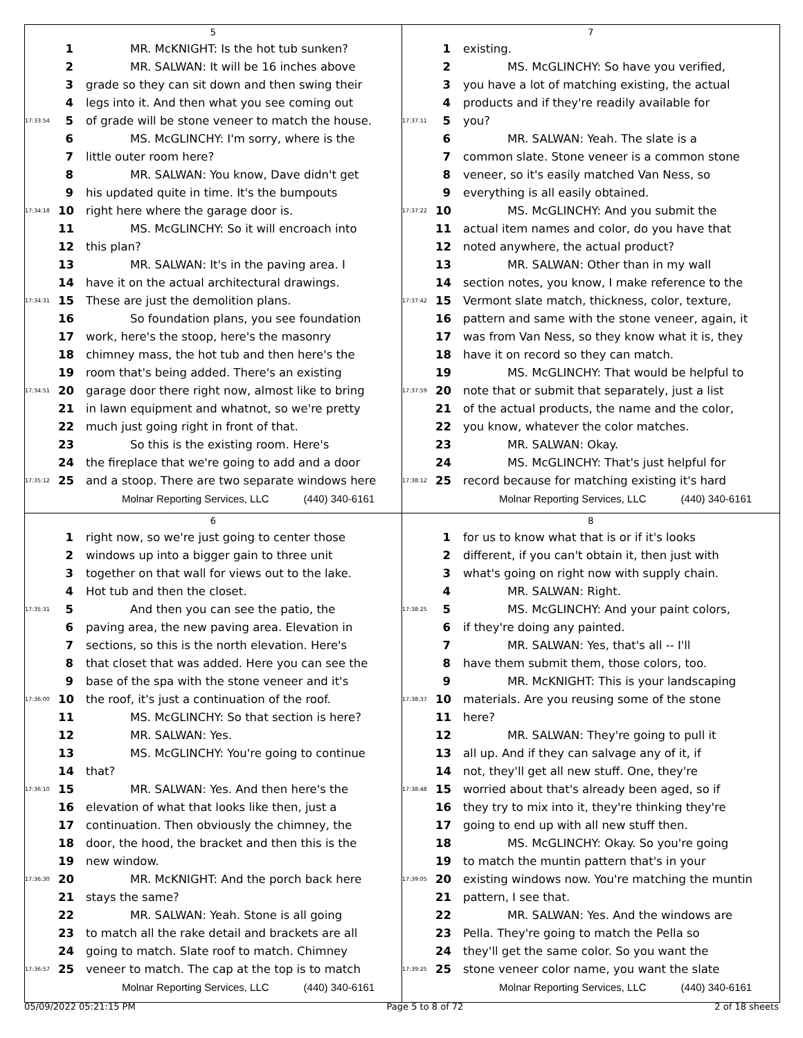5
1 MR. McKNIGHT: Is the hot tub sunken?
2 MR. SALWAN: It will be 16 inches above
3 grade so they can sit down and then swing their
4 legs into it. And then what you see coming out
17:33:54 5 of grade will be stone veneer to match the house.
6 MS. McGLINCHY: I'm sorry, where is the
7 little outer room here?
8 MR. SALWAN: You know, Dave didn't get
9 his updated quite in time. It's the bumpouts
17:34:18 10 right here where the garage door is.
11 MS. McGLINCHY: So it will encroach into
12 this plan?
13 MR. SALWAN: It's in the paving area. I
14 have it on the actual architectural drawings.
17:34:31 15 These are just the demolition plans.
16 So foundation plans, you see foundation
17 work, here's the stoop, here's the masonry
18 chimney mass, the hot tub and then here's the
19 room that's being added. There's an existing
17:34:51 20 garage door there right now, almost like to bring
21 in lawn equipment and whatnot, so we're pretty
22 much just going right in front of that.
23 So this is the existing room. Here's
24 the fireplace that we're going to add and a door
17:35:12 25 and a stoop. There are two separate windows here
Molnar Reporting Services, LLC (440) 340-6161
7
1 existing.
2 MS. McGLINCHY: So have you verified,
3 you have a lot of matching existing, the actual
4 products and if they're readily available for
17:37:11 5 you?
6 MR. SALWAN: Yeah. The slate is a
7 common slate. Stone veneer is a common stone
8 veneer, so it's easily matched Van Ness, so
9 everything is all easily obtained.
17:37:22 10 MS. McGLINCHY: And you submit the
11 actual item names and color, do you have that
12 noted anywhere, the actual product?
13 MR. SALWAN: Other than in my wall
14 section notes, you know, I make reference to the
17:37:42 15 Vermont slate match, thickness, color, texture,
16 pattern and same with the stone veneer, again, it
17 was from Van Ness, so they know what it is, they
18 have it on record so they can match.
19 MS. McGLINCHY: That would be helpful to
17:37:59 20 note that or submit that separately, just a list
21 of the actual products, the name and the color,
22 you know, whatever the color matches.
23 MR. SALWAN: Okay.
24 MS. McGLINCHY: That's just helpful for
17:38:12 25 record because for matching existing it's hard
Molnar Reporting Services, LLC (440) 340-6161
6
1 right now, so we're just going to center those
2 windows up into a bigger gain to three unit
3 together on that wall for views out to the lake.
4 Hot tub and then the closet.
17:35:31 5 And then you can see the patio, the
6 paving area, the new paving area. Elevation in
7 sections, so this is the north elevation. Here's
8 that closet that was added. Here you can see the
9 base of the spa with the stone veneer and it's
17:36:00 10 the roof, it's just a continuation of the roof.
11 MS. McGLINCHY: So that section is here?
12 MR. SALWAN: Yes.
13 MS. McGLINCHY: You're going to continue
14 that?
17:36:10 15 MR. SALWAN: Yes. And then here's the
16 elevation of what that looks like then, just a
17 continuation. Then obviously the chimney, the
18 door, the hood, the bracket and then this is the
19 new window.
17:36:30 20 MR. McKNIGHT: And the porch back here
21 stays the same?
22 MR. SALWAN: Yeah. Stone is all going
23 to match all the rake detail and brackets are all
24 going to match. Slate roof to match. Chimney
17:36:57 25 veneer to match. The cap at the top is to match
Molnar Reporting Services, LLC (440) 340-6161
8
1 for us to know what that is or if it's looks
2 different, if you can't obtain it, then just with
3 what's going on right now with supply chain.
4 MR. SALWAN: Right.
17:38:25 5 MS. McGLINCHY: And your paint colors,
6 if they're doing any painted.
7 MR. SALWAN: Yes, that's all -- I'll
8 have them submit them, those colors, too.
9 MR. McKNIGHT: This is your landscaping
17:38:37 10 materials. Are you reusing some of the stone
11 here?
12 MR. SALWAN: They're going to pull it
13 all up. And if they can salvage any of it, if
14 not, they'll get all new stuff. One, they're
17:38:48 15 worried about that's already been aged, so if
16 they try to mix into it, they're thinking they're
17 going to end up with all new stuff then.
18 MS. McGLINCHY: Okay. So you're going
19 to match the muntin pattern that's in your
17:39:05 20 existing windows now. You're matching the muntin
21 pattern, I see that.
22 MR. SALWAN: Yes. And the windows are
23 Pella. They're going to match the Pella so
24 they'll get the same color. So you want the
17:39:25 25 stone veneer color name, you want the slate
Molnar Reporting Services, LLC (440) 340-6161
05/09/2022 05:21:15 PM Page 5 to 8 of 72 2 of 18 sheets